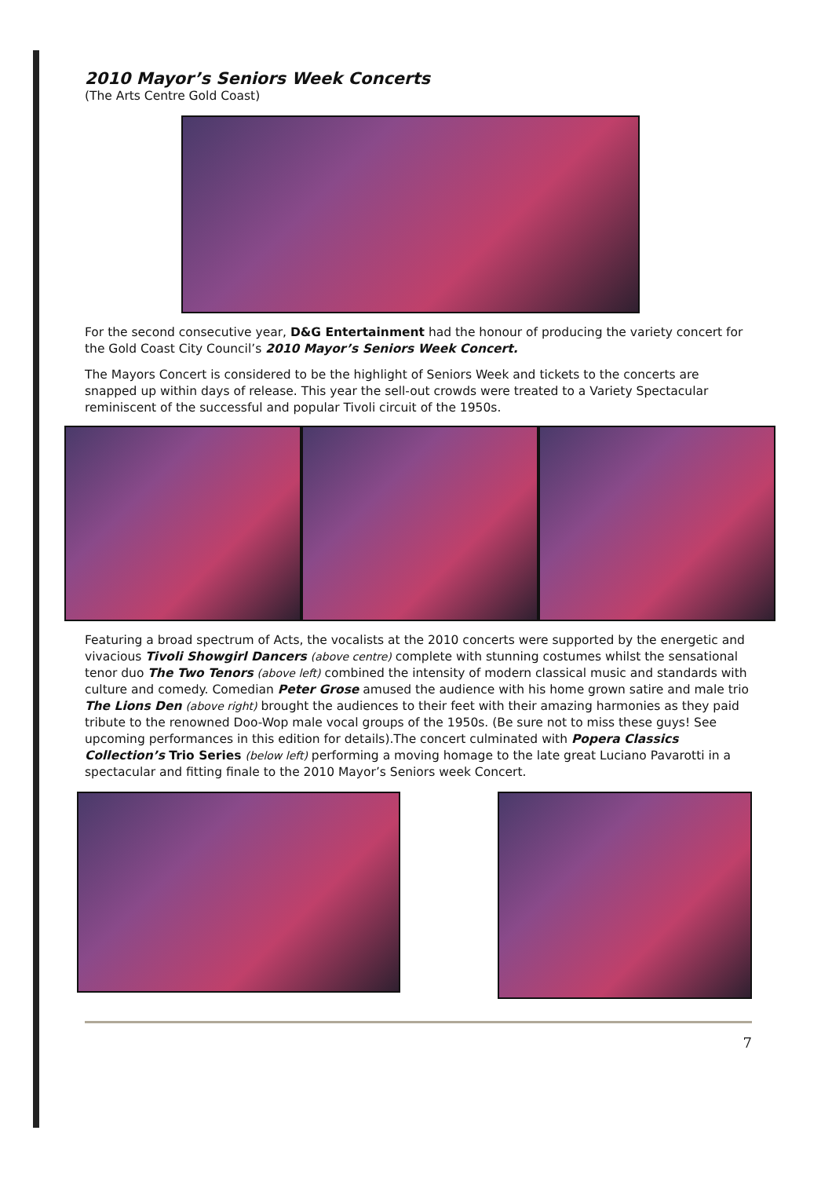2010 Mayor’s Seniors Week Concerts
(The Arts Centre Gold Coast)
For the second consecutive year, D&G Entertainment had the honour of producing the variety concert for the Gold Coast City Council’s 2010 Mayor’s Seniors Week Concert.
The Mayors Concert is considered to be the highlight of Seniors Week and tickets to the concerts are snapped up within days of release. This year the sell-out crowds were treated to a Variety Spectacular reminiscent of the successful and popular Tivoli circuit of the 1950s.
Featuring a broad spectrum of Acts, the vocalists at the 2010 concerts were supported by the energetic and vivacious Tivoli Showgirl Dancers (above centre) complete with stunning costumes whilst the sensational tenor duo The Two Tenors (above left) combined the intensity of modern classical music and standards with culture and comedy. Comedian Peter Grose amused the audience with his home grown satire and male trio The Lions Den (above right) brought the audiences to their feet with their amazing harmonies as they paid tribute to the renowned Doo-Wop male vocal groups of the 1950s. (Be sure not to miss these guys! See upcoming performances in this edition for details).The concert culminated with Popera Classics Collection’s Trio Series (below left) performing a moving homage to the late great Luciano Pavarotti in a spectacular and fitting finale to the 2010 Mayor’s Seniors week Concert.
7